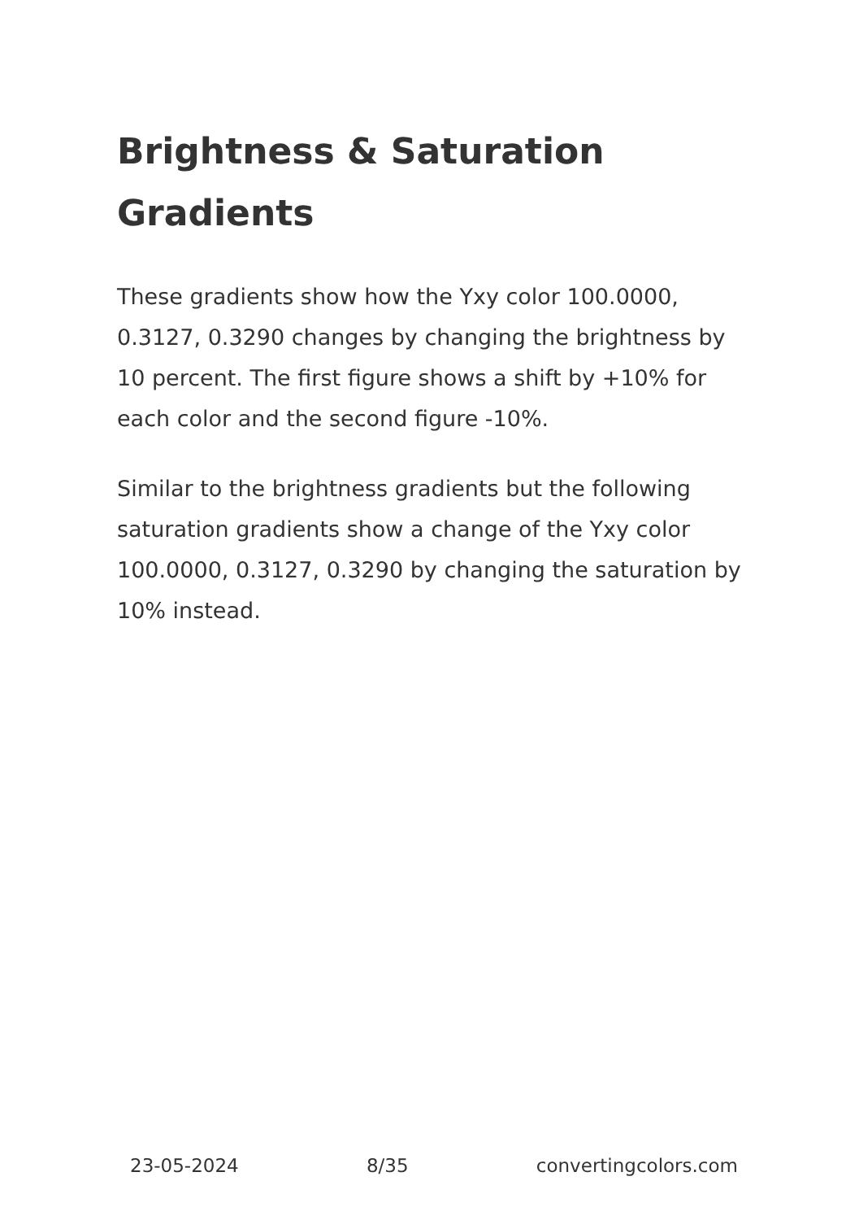Brightness & Saturation Gradients
These gradients show how the Yxy color 100.0000, 0.3127, 0.3290 changes by changing the brightness by 10 percent. The first figure shows a shift by +10% for each color and the second figure -10%.
Similar to the brightness gradients but the following saturation gradients show a change of the Yxy color 100.0000, 0.3127, 0.3290 by changing the saturation by 10% instead.
23-05-2024 8/35 convertingcolors.com